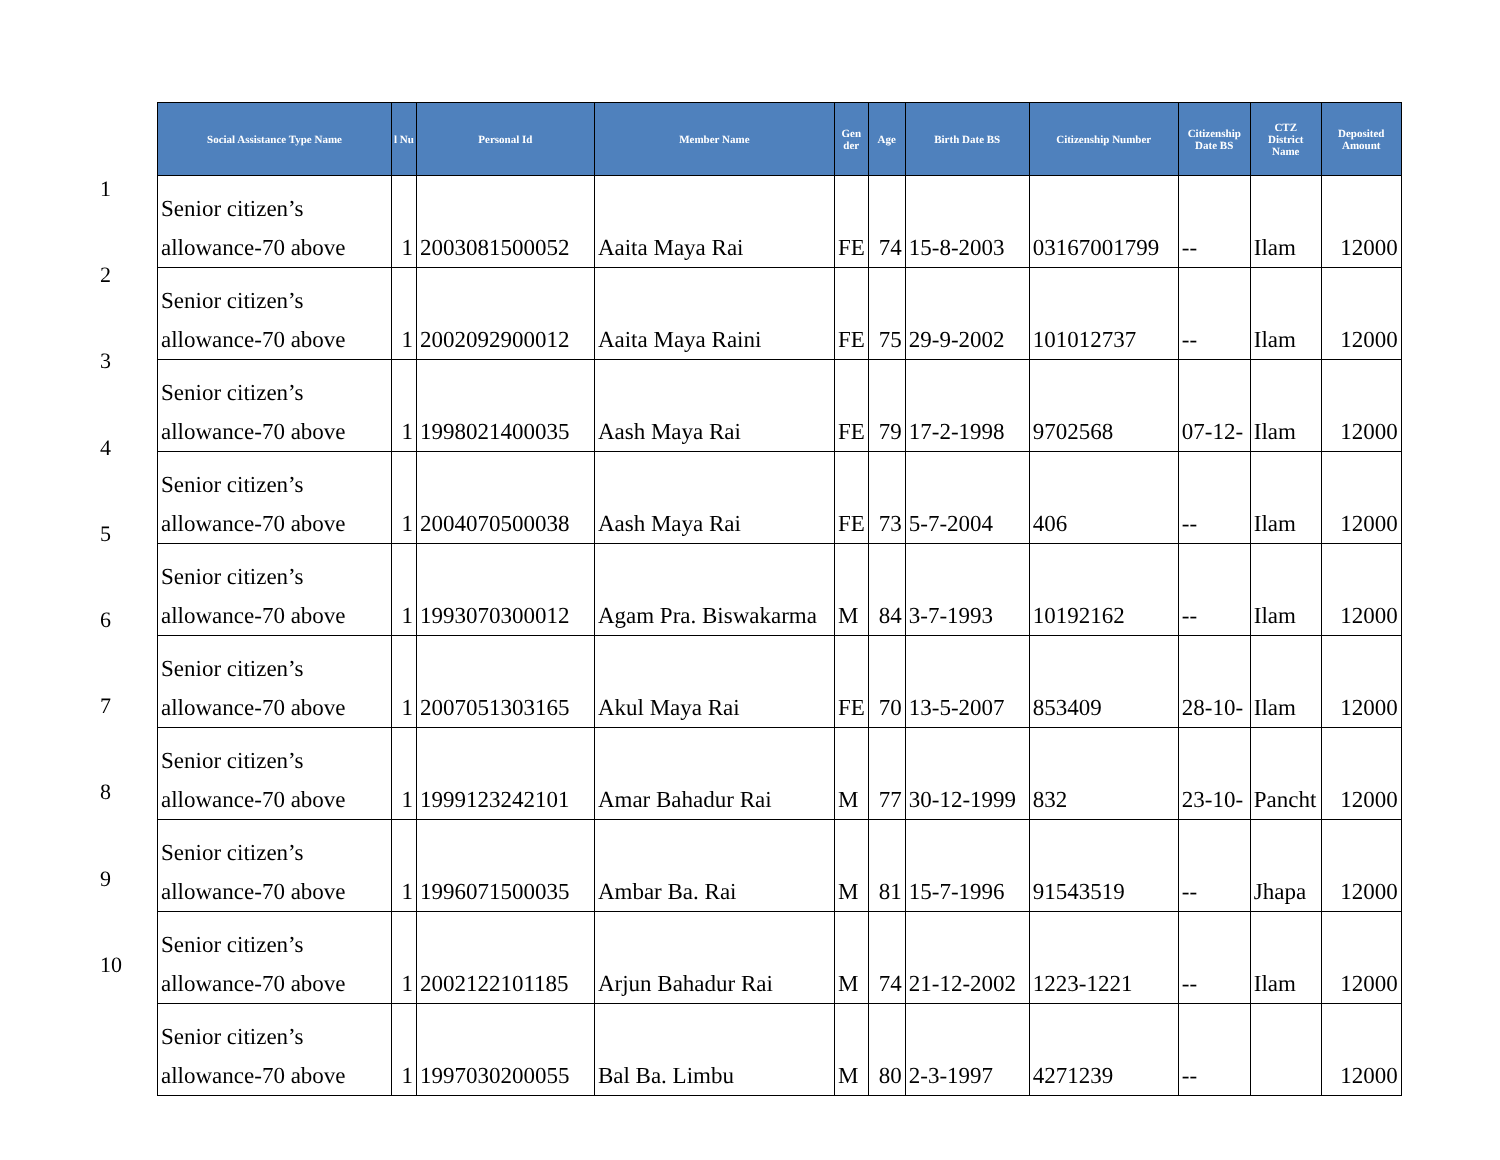1
2
3
4
5
6
7
8
9
10
| Social Assistance Type Name | l Nu | Personal Id | Member Name | Gen der | Age | Birth Date BS | Citizenship Number | Citizenship Date BS | CTZ District Name | Deposited Amount |
| --- | --- | --- | --- | --- | --- | --- | --- | --- | --- | --- |
| Senior citizen’s allowance-70 above | 1 | 2003081500052 | Aaita Maya Rai | FE | 74 | 15-8-2003 | 03167001799 | -- | Ilam | 12000 |
| Senior citizen’s allowance-70 above | 1 | 2002092900012 | Aaita Maya Raini | FE | 75 | 29-9-2002 | 101012737 | -- | Ilam | 12000 |
| Senior citizen’s allowance-70 above | 1 | 1998021400035 | Aash Maya Rai | FE | 79 | 17-2-1998 | 9702568 | 07-12- | Ilam | 12000 |
| Senior citizen’s allowance-70 above | 1 | 2004070500038 | Aash Maya Rai | FE | 73 | 5-7-2004 | 406 | -- | Ilam | 12000 |
| Senior citizen’s allowance-70 above | 1 | 1993070300012 | Agam Pra. Biswakarma | M | 84 | 3-7-1993 | 10192162 | -- | Ilam | 12000 |
| Senior citizen’s allowance-70 above | 1 | 2007051303165 | Akul Maya Rai | FE | 70 | 13-5-2007 | 853409 | 28-10- | Ilam | 12000 |
| Senior citizen’s allowance-70 above | 1 | 1999123242101 | Amar Bahadur Rai | M | 77 | 30-12-1999 | 832 | 23-10- | Pancht | 12000 |
| Senior citizen’s allowance-70 above | 1 | 1996071500035 | Ambar Ba. Rai | M | 81 | 15-7-1996 | 91543519 | -- | Jhapa | 12000 |
| Senior citizen’s allowance-70 above | 1 | 2002122101185 | Arjun Bahadur Rai | M | 74 | 21-12-2002 | 1223-1221 | -- | Ilam | 12000 |
| Senior citizen’s allowance-70 above | 1 | 1997030200055 | Bal Ba. Limbu | M | 80 | 2-3-1997 | 4271239 | -- | | 12000 |